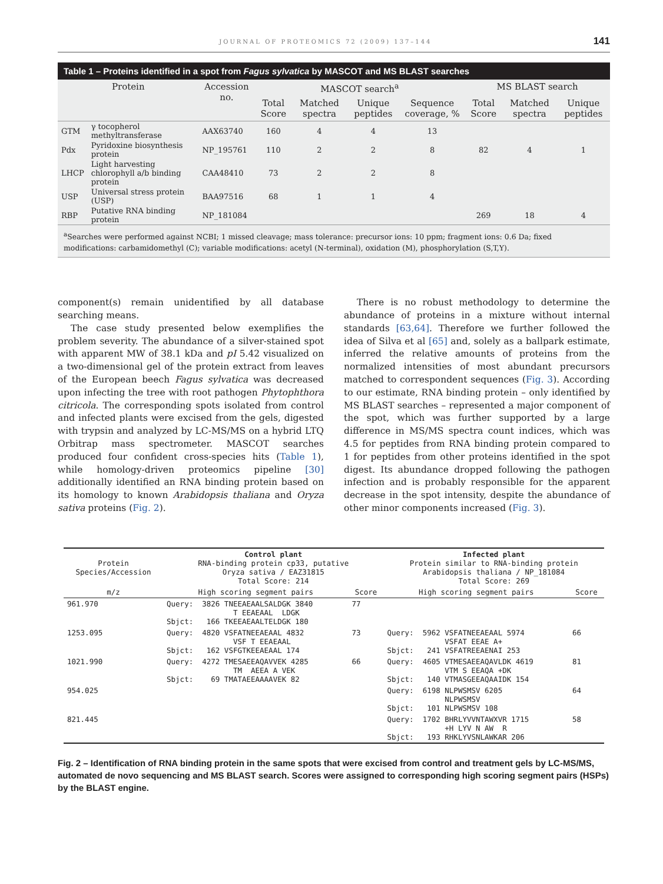JOURNAL OF PROTEOMICS 72 (2009) 137–144 141
Table 1 – Proteins identified in a spot from Fagus sylvatica by MASCOT and MS BLAST searches
| Protein | | Accession no. | MASCOT search<sup>a</sup> | | | | MS BLAST search | | |
| --- | --- | --- | --- | --- | --- | --- | --- | --- | --- |
| | | | Total Score | Matched spectra | Unique peptides | Sequence coverage, % | Total Score | Matched spectra | Unique peptides |
| GTM | γ tocopherol methyltransferase | AAX63740 | 160 | 4 | 4 | 13 | | | |
| Pdx | Pyridoxine biosynthesis protein | NP_195761 | 110 | 2 | 2 | 8 | 82 | 4 | 1 |
| LHCP | Light harvesting chlorophyll a/b binding protein | CAA48410 | 73 | 2 | 2 | 8 | | | |
| USP | Universal stress protein (USP) | BAA97516 | 68 | 1 | 1 | 4 | | | |
| RBP | Putative RNA binding protein | NP_181084 | | | | | 269 | 18 | 4 |
<sup>a</sup> Searches were performed against NCBI; 1 missed cleavage; mass tolerance: precursor ions: 10 ppm; fragment ions: 0.6 Da; fixed modifications: carbamidomethyl (C); variable modifications: acetyl (N-terminal), oxidation (M), phosphorylation (S,T,Y).
component(s) remain unidentified by all database searching means.
The case study presented below exemplifies the problem severity. The abundance of a silver-stained spot with apparent MW of 38.1 kDa and pI 5.42 visualized on a two-dimensional gel of the protein extract from leaves of the European beech Fagus sylvatica was decreased upon infecting the tree with root pathogen Phytophthora citricola. The corresponding spots isolated from control and infected plants were excised from the gels, digested with trypsin and analyzed by LC-MS/MS on a hybrid LTQ Orbitrap mass spectrometer. MASCOT searches produced four confident cross-species hits (Table 1), while homology-driven proteomics pipeline [30] additionally identified an RNA binding protein based on its homology to known Arabidopsis thaliana and Oryza sativa proteins (Fig. 2).
There is no robust methodology to determine the abundance of proteins in a mixture without internal standards [63,64]. Therefore we further followed the idea of Silva et al [65] and, solely as a ballpark estimate, inferred the relative amounts of proteins from the normalized intensities of most abundant precursors matched to correspondent sequences (Fig. 3). According to our estimate, RNA binding protein – only identified by MS BLAST searches – represented a major component of the spot, which was further supported by a large difference in MS/MS spectra count indices, which was 4.5 for peptides from RNA binding protein compared to 1 for peptides from other proteins identified in the spot digest. Its abundance dropped following the pathogen infection and is probably responsible for the apparent decrease in the spot intensity, despite the abundance of other minor components increased (Fig. 3).
| Protein Species/Accession | Control plant RNA-binding protein cp33, putative Oryza sativa / EAZ31815 Total Score: 214 | | Infected plant Protein similar to RNA-binding protein Arabidopsis thaliana / NP_181084 Total Score: 269 | |
| --- | --- | --- | --- | --- |
| m/z | High scoring segment pairs | Score | High scoring segment pairs | Score |
| 961.970 | Query: 3826 TNEEAEAALSALDGK 3840 T EEAEAAL LDGK Sbjct: 166 TKEEAEAALTELDGK 180 | 77 | | |
| 1253.095 | Query: 4820 VSFATNEEAEAAL 4832 VSF T EEAEAAL Sbjct: 162 VSFGTKEEAEAAL 174 | 73 | Query: 5962 VSFATNEEAEAAL 5974 VSFAT EEAE A+ Sbjct: 241 VSFATREEAENAI 253 | 66 |
| 1021.990 | Query: 4272 TMESAEEAQAVVEK 4285 TM AEEA A VEK Sbjct: 69 TMATAEEAAAAVEK 82 | 66 | Query: 4605 VTMESAEEAQAVLDK 4619 VTM S EEAQA +DK Sbjct: 140 VTMASGEEAQAAIDK 154 | 81 |
| 954.025 | | | Query: 6198 NLPWSMSV 6205 NLPWSMSV Sbjct: 101 NLPWSMSV 108 | 64 |
| 821.445 | | | Query: 1702 BHRLYVVNTAWXVR 1715 +H LYV N AW R Sbjct: 193 RHKLYVSNLAWKAR 206 | 58 |
Fig. 2 – Identification of RNA binding protein in the same spots that were excised from control and treatment gels by LC-MS/MS, automated de novo sequencing and MS BLAST search. Scores were assigned to corresponding high scoring segment pairs (HSPs) by the BLAST engine.